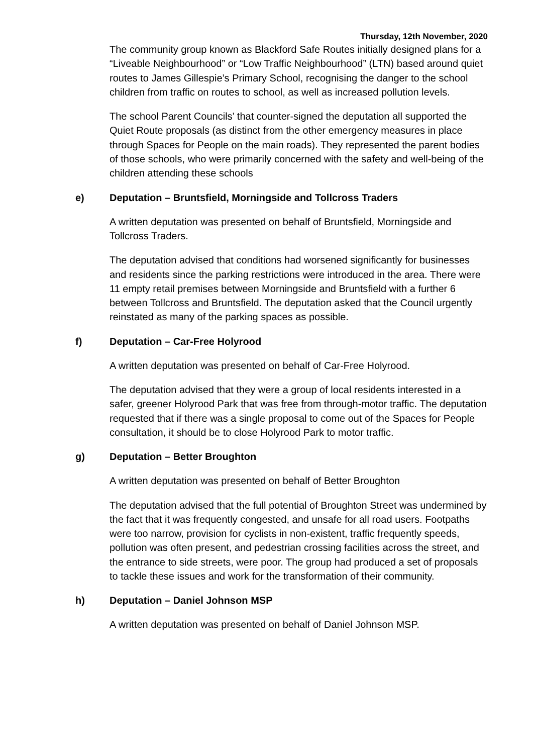Thursday, 12th November, 2020
The community group known as Blackford Safe Routes initially designed plans for a “Liveable Neighbourhood” or “Low Traffic Neighbourhood” (LTN) based around quiet routes to James Gillespie’s Primary School, recognising the danger to the school children from traffic on routes to school, as well as increased pollution levels.
The school Parent Councils’ that counter-signed the deputation all supported the Quiet Route proposals (as distinct from the other emergency measures in place through Spaces for People on the main roads). They represented the parent bodies of those schools, who were primarily concerned with the safety and well-being of the children attending these schools
e) Deputation – Bruntsfield, Morningside and Tollcross Traders
A written deputation was presented on behalf of Bruntsfield, Morningside and Tollcross Traders.
The deputation advised that conditions had worsened significantly for businesses and residents since the parking restrictions were introduced in the area. There were 11 empty retail premises between Morningside and Bruntsfield with a further 6 between Tollcross and Bruntsfield. The deputation asked that the Council urgently reinstated as many of the parking spaces as possible.
f) Deputation – Car-Free Holyrood
A written deputation was presented on behalf of Car-Free Holyrood.
The deputation advised that they were a group of local residents interested in a safer, greener Holyrood Park that was free from through-motor traffic. The deputation requested that if there was a single proposal to come out of the Spaces for People consultation, it should be to close Holyrood Park to motor traffic.
g) Deputation – Better Broughton
A written deputation was presented on behalf of Better Broughton
The deputation advised that the full potential of Broughton Street was undermined by the fact that it was frequently congested, and unsafe for all road users. Footpaths were too narrow, provision for cyclists in non-existent, traffic frequently speeds, pollution was often present, and pedestrian crossing facilities across the street, and the entrance to side streets, were poor. The group had produced a set of proposals to tackle these issues and work for the transformation of their community.
h) Deputation – Daniel Johnson MSP
A written deputation was presented on behalf of Daniel Johnson MSP.